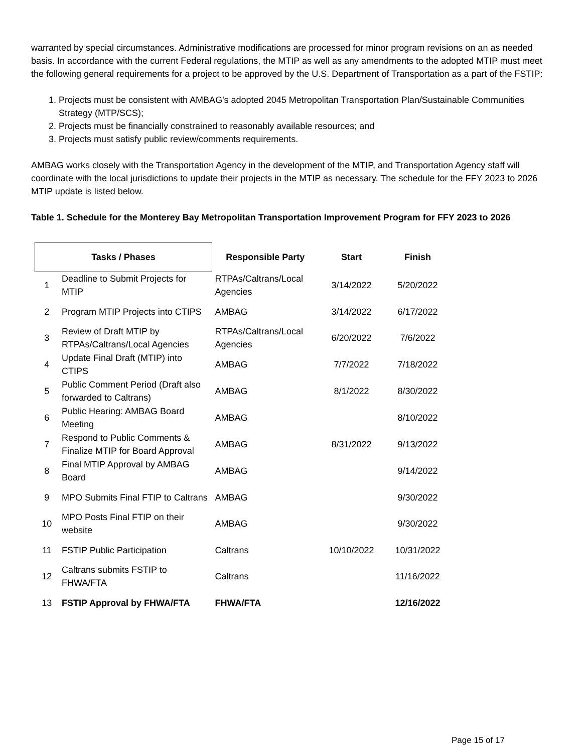warranted by special circumstances. Administrative modifications are processed for minor program revisions on an as needed basis. In accordance with the current Federal regulations, the MTIP as well as any amendments to the adopted MTIP must meet the following general requirements for a project to be approved by the U.S. Department of Transportation as a part of the FSTIP:
1. Projects must be consistent with AMBAG's adopted 2045 Metropolitan Transportation Plan/Sustainable Communities Strategy (MTP/SCS);
2. Projects must be financially constrained to reasonably available resources; and
3. Projects must satisfy public review/comments requirements.
AMBAG works closely with the Transportation Agency in the development of the MTIP, and Transportation Agency staff will coordinate with the local jurisdictions to update their projects in the MTIP as necessary. The schedule for the FFY 2023 to 2026 MTIP update is listed below.
Table 1. Schedule for the Monterey Bay Metropolitan Transportation Improvement Program for FFY 2023 to 2026
| Tasks / Phases | | Responsible Party | Start | Finish |
| --- | --- | --- | --- | --- |
| 1 | Deadline to Submit Projects for MTIP | RTPAs/Caltrans/Local Agencies | 3/14/2022 | 5/20/2022 |
| 2 | Program MTIP Projects into CTIPS | AMBAG | 3/14/2022 | 6/17/2022 |
| 3 | Review of Draft MTIP by RTPAs/Caltrans/Local Agencies | RTPAs/Caltrans/Local Agencies | 6/20/2022 | 7/6/2022 |
| 4 | Update Final Draft (MTIP) into CTIPS | AMBAG | 7/7/2022 | 7/18/2022 |
| 5 | Public Comment Period (Draft also forwarded to Caltrans) | AMBAG | 8/1/2022 | 8/30/2022 |
| 6 | Public Hearing: AMBAG Board Meeting | AMBAG | | 8/10/2022 |
| 7 | Respond to Public Comments & Finalize MTIP for Board Approval | AMBAG | 8/31/2022 | 9/13/2022 |
| 8 | Final MTIP Approval by AMBAG Board | AMBAG | | 9/14/2022 |
| 9 | MPO Submits Final FTIP to Caltrans | AMBAG | | 9/30/2022 |
| 10 | MPO Posts Final FTIP on their website | AMBAG | | 9/30/2022 |
| 11 | FSTIP Public Participation | Caltrans | 10/10/2022 | 10/31/2022 |
| 12 | Caltrans submits FSTIP to FHWA/FTA | Caltrans | | 11/16/2022 |
| 13 | FSTIP Approval by FHWA/FTA | FHWA/FTA | | 12/16/2022 |
Page 15 of 17